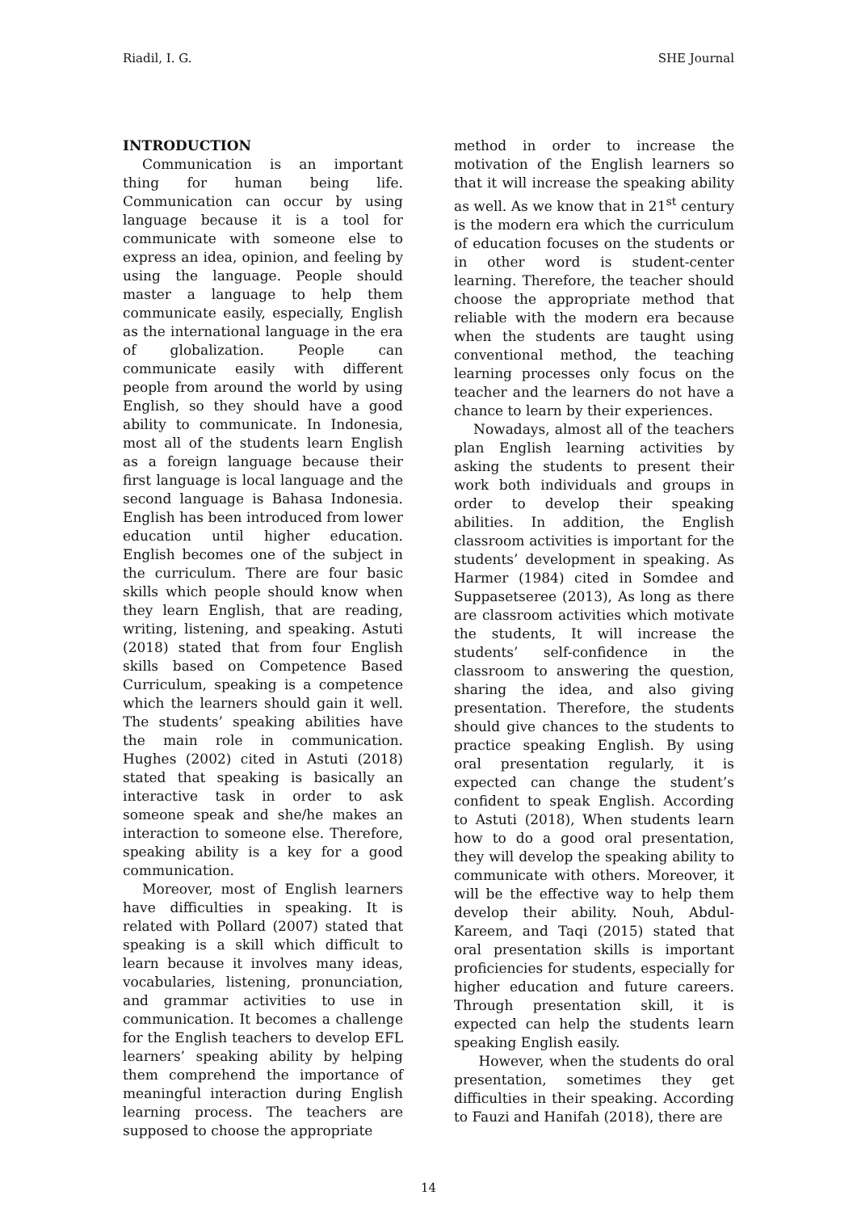Riadil, I. G. SHE Journal
INTRODUCTION
Communication is an important thing for human being life. Communication can occur by using language because it is a tool for communicate with someone else to express an idea, opinion, and feeling by using the language. People should master a language to help them communicate easily, especially, English as the international language in the era of globalization. People can communicate easily with different people from around the world by using English, so they should have a good ability to communicate. In Indonesia, most all of the students learn English as a foreign language because their first language is local language and the second language is Bahasa Indonesia. English has been introduced from lower education until higher education. English becomes one of the subject in the curriculum. There are four basic skills which people should know when they learn English, that are reading, writing, listening, and speaking. Astuti (2018) stated that from four English skills based on Competence Based Curriculum, speaking is a competence which the learners should gain it well. The students’ speaking abilities have the main role in communication. Hughes (2002) cited in Astuti (2018) stated that speaking is basically an interactive task in order to ask someone speak and she/he makes an interaction to someone else. Therefore, speaking ability is a key for a good communication.
Moreover, most of English learners have difficulties in speaking. It is related with Pollard (2007) stated that speaking is a skill which difficult to learn because it involves many ideas, vocabularies, listening, pronunciation, and grammar activities to use in communication. It becomes a challenge for the English teachers to develop EFL learners’ speaking ability by helping them comprehend the importance of meaningful interaction during English learning process. The teachers are supposed to choose the appropriate
method in order to increase the motivation of the English learners so that it will increase the speaking ability as well. As we know that in 21<sup>st</sup> century is the modern era which the curriculum of education focuses on the students or in other word is student-center learning. Therefore, the teacher should choose the appropriate method that reliable with the modern era because when the students are taught using conventional method, the teaching learning processes only focus on the teacher and the learners do not have a chance to learn by their experiences.
Nowadays, almost all of the teachers plan English learning activities by asking the students to present their work both individuals and groups in order to develop their speaking abilities. In addition, the English classroom activities is important for the students’ development in speaking. As Harmer (1984) cited in Somdee and Suppasetseree (2013), As long as there are classroom activities which motivate the students, It will increase the students’ self-confidence in the classroom to answering the question, sharing the idea, and also giving presentation. Therefore, the students should give chances to the students to practice speaking English. By using oral presentation regularly, it is expected can change the student’s confident to speak English. According to Astuti (2018), When students learn how to do a good oral presentation, they will develop the speaking ability to communicate with others. Moreover, it will be the effective way to help them develop their ability. Nouh, Abdul-Kareem, and Taqi (2015) stated that oral presentation skills is important proficiencies for students, especially for higher education and future careers. Through presentation skill, it is expected can help the students learn speaking English easily.
However, when the students do oral presentation, sometimes they get difficulties in their speaking. According to Fauzi and Hanifah (2018), there are
14